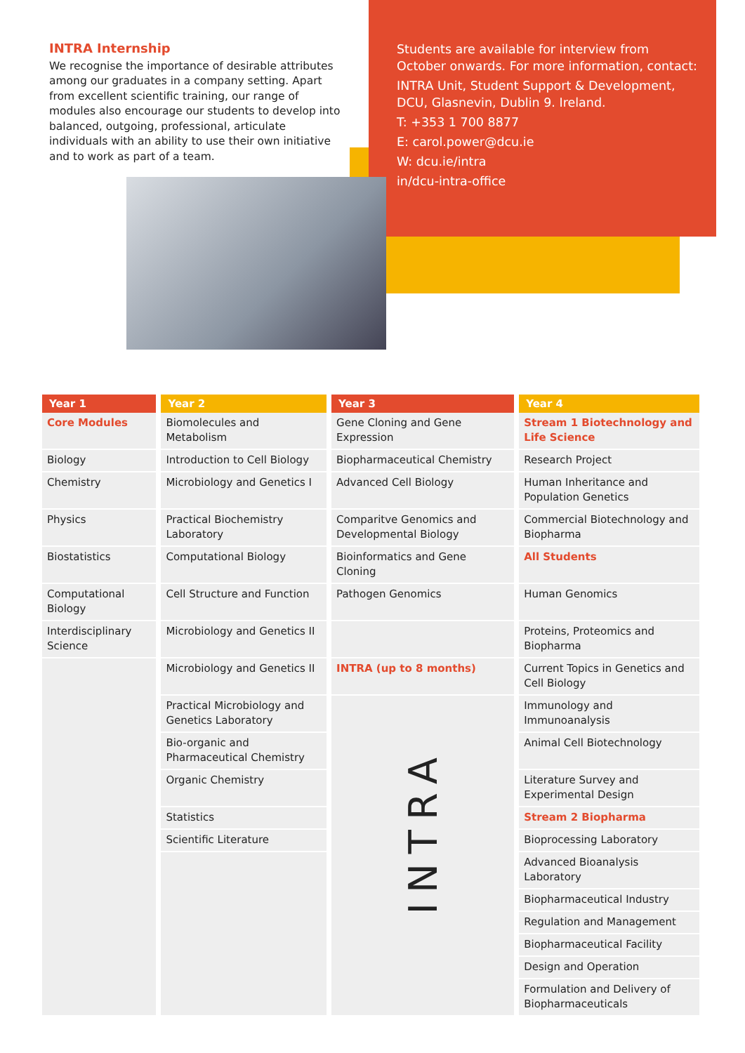INTRA Internship
We recognise the importance of desirable attributes among our graduates in a company setting. Apart from excellent scientific training, our range of modules also encourage our students to develop into balanced, outgoing, professional, articulate individuals with an ability to use their own initiative and to work as part of a team.
Students are available for interview from October onwards. For more information, contact:
INTRA Unit, Student Support & Development, DCU, Glasnevin, Dublin 9. Ireland.
T: +353 1 700 8877
E: carol.power@dcu.ie
W: dcu.ie/intra
in/dcu-intra-office
| Year 1 | Year 2 | Year 3 | Year 4 |
| --- | --- | --- | --- |
| Core Modules | Biomolecules and Metabolism | Gene Cloning and Gene Expression | Stream 1 Biotechnology and Life Science |
| Biology | Introduction to Cell Biology | Biopharmaceutical Chemistry | Research Project |
| Chemistry | Microbiology and Genetics I | Advanced Cell Biology | Human Inheritance and Population Genetics |
| Physics | Practical Biochemistry Laboratory | Comparitve Genomics and Developmental Biology | Commercial Biotechnology and Biopharma |
| Biostatistics | Computational Biology | Bioinformatics and Gene Cloning | All Students |
| Computational Biology | Cell Structure and Function | Pathogen Genomics | Human Genomics |
| Interdisciplinary Science | Microbiology and Genetics II | | Proteins, Proteomics and Biopharma |
| | Microbiology and Genetics II | INTRA (up to 8 months) | Current Topics in Genetics and Cell Biology |
| | Practical Microbiology and Genetics Laboratory | INTRA | Immunology and Immunoanalysis |
| | Bio-organic and Pharmaceutical Chemistry | | Animal Cell Biotechnology |
| | Organic Chemistry | | Literature Survey and Experimental Design |
| | Statistics | | Stream 2 Biopharma |
| | Scientific Literature | | Bioprocessing Laboratory |
| | | | Advanced Bioanalysis Laboratory |
| | | | Biopharmaceutical Industry |
| | | | Regulation and Management |
| | | | Biopharmaceutical Facility |
| | | | Design and Operation |
| | | | Formulation and Delivery of Biopharmaceuticals |